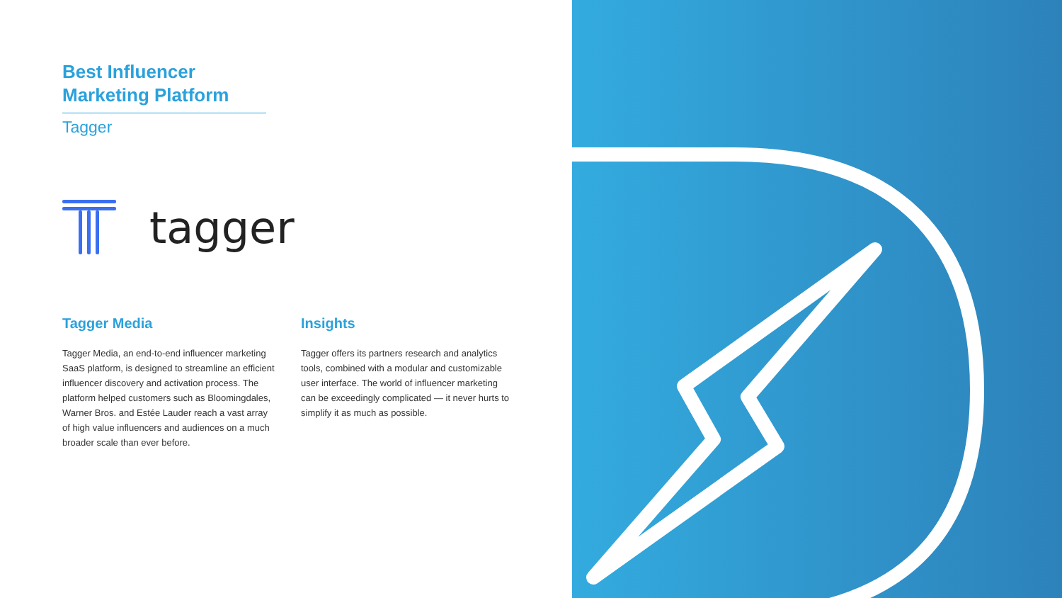Best Influencer Marketing Platform
Tagger
tagger
Tagger Media
Tagger Media, an end-to-end influencer marketing SaaS platform, is designed to streamline an efficient influencer discovery and activation process. The platform helped customers such as Bloomingdales, Warner Bros. and Estée Lauder reach a vast array of high value influencers and audiences on a much broader scale than ever before.
Insights
Tagger offers its partners research and analytics tools, combined with a modular and customizable user interface. The world of influencer marketing can be exceedingly complicated — it never hurts to simplify it as much as possible.